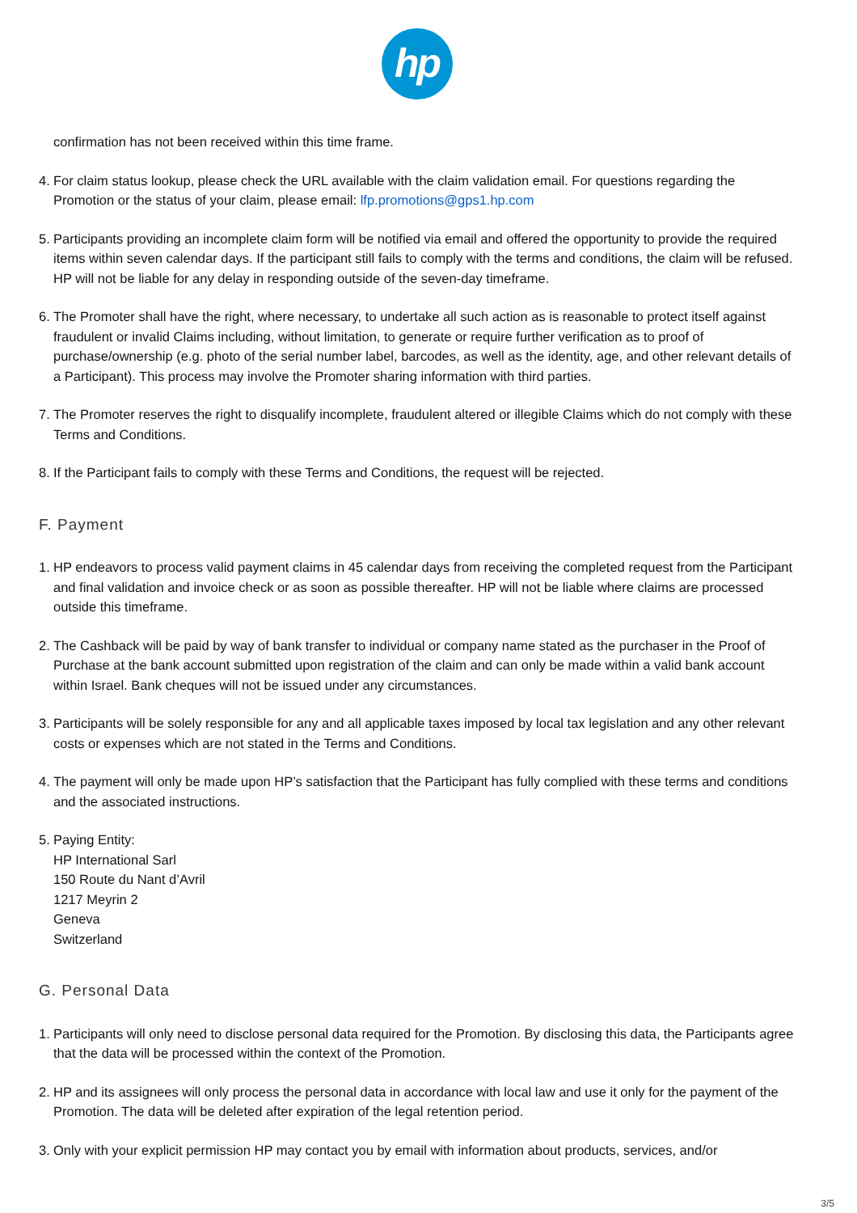hp
confirmation has not been received within this time frame.
4. For claim status lookup, please check the URL available with the claim validation email. For questions regarding the Promotion or the status of your claim, please email: lfp.promotions@gps1.hp.com
5. Participants providing an incomplete claim form will be notified via email and offered the opportunity to provide the required items within seven calendar days. If the participant still fails to comply with the terms and conditions, the claim will be refused. HP will not be liable for any delay in responding outside of the seven-day timeframe.
6. The Promoter shall have the right, where necessary, to undertake all such action as is reasonable to protect itself against fraudulent or invalid Claims including, without limitation, to generate or require further verification as to proof of purchase/ownership (e.g. photo of the serial number label, barcodes, as well as the identity, age, and other relevant details of a Participant). This process may involve the Promoter sharing information with third parties.
7. The Promoter reserves the right to disqualify incomplete, fraudulent altered or illegible Claims which do not comply with these Terms and Conditions.
8. If the Participant fails to comply with these Terms and Conditions, the request will be rejected.
F. Payment
1. HP endeavors to process valid payment claims in 45 calendar days from receiving the completed request from the Participant and final validation and invoice check or as soon as possible thereafter. HP will not be liable where claims are processed outside this timeframe.
2. The Cashback will be paid by way of bank transfer to individual or company name stated as the purchaser in the Proof of Purchase at the bank account submitted upon registration of the claim and can only be made within a valid bank account within Israel. Bank cheques will not be issued under any circumstances.
3. Participants will be solely responsible for any and all applicable taxes imposed by local tax legislation and any other relevant costs or expenses which are not stated in the Terms and Conditions.
4. The payment will only be made upon HP’s satisfaction that the Participant has fully complied with these terms and conditions and the associated instructions.
5. Paying Entity:
HP International Sarl
150 Route du Nant d’Avril
1217 Meyrin 2
Geneva
Switzerland
G. Personal Data
1. Participants will only need to disclose personal data required for the Promotion. By disclosing this data, the Participants agree that the data will be processed within the context of the Promotion.
2. HP and its assignees will only process the personal data in accordance with local law and use it only for the payment of the Promotion. The data will be deleted after expiration of the legal retention period.
3. Only with your explicit permission HP may contact you by email with information about products, services, and/or
3/5